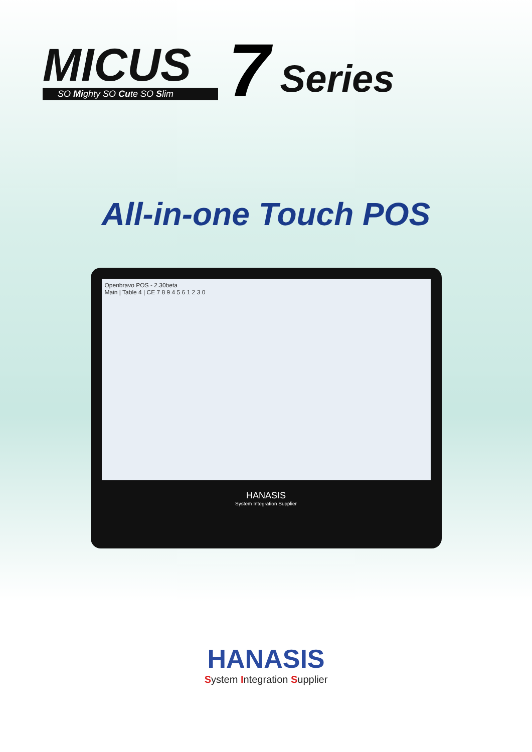MICUS
SO Mighty SO Cute SO Slim
7
Series
All-in-one Touch POS
Openbravo POS - 2.30beta
Main | Table 4 | CE 7 8 9 4 5 6 1 2 3 0
HANASIS
System Integration Supplier
HANASIS
System Integration Supplier